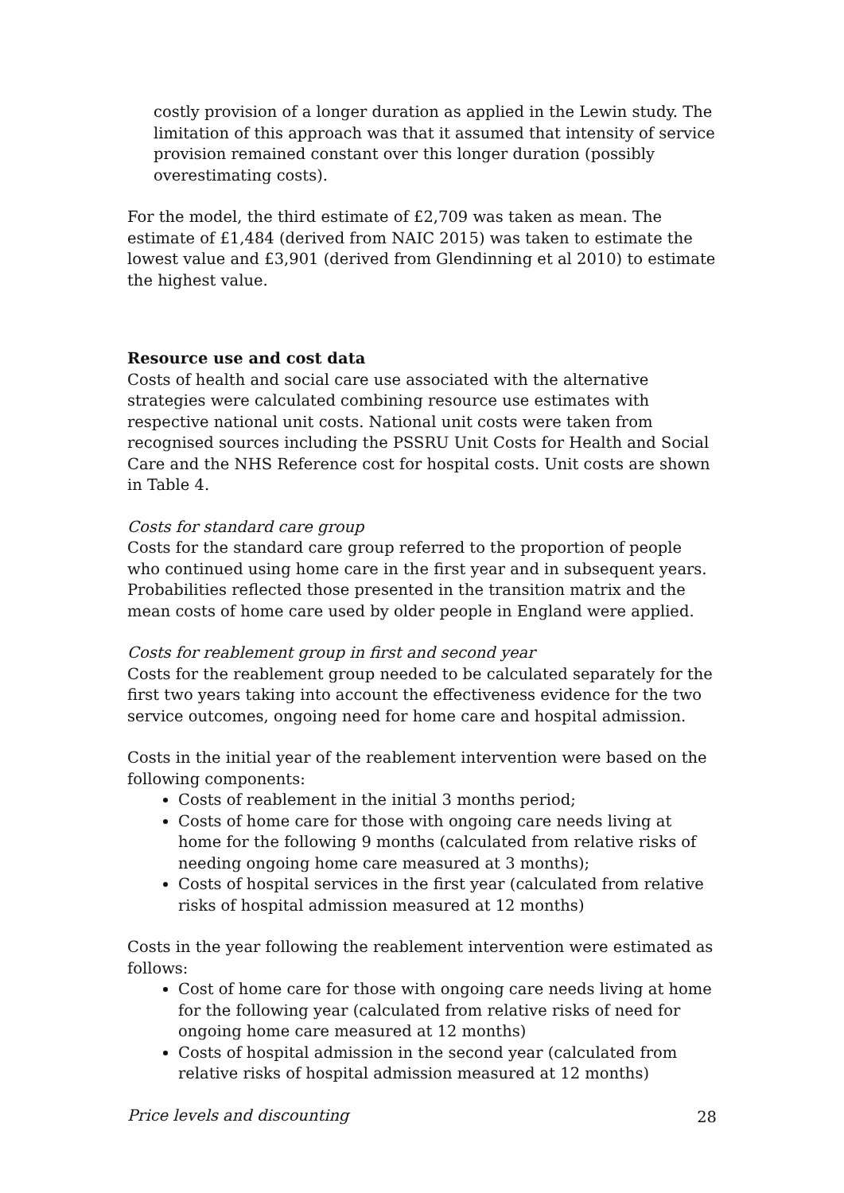costly provision of a longer duration as applied in the Lewin study. The limitation of this approach was that it assumed that intensity of service provision remained constant over this longer duration (possibly overestimating costs).
For the model, the third estimate of £2,709 was taken as mean. The estimate of £1,484 (derived from NAIC 2015) was taken to estimate the lowest value and £3,901 (derived from Glendinning et al 2010) to estimate the highest value.
Resource use and cost data
Costs of health and social care use associated with the alternative strategies were calculated combining resource use estimates with respective national unit costs. National unit costs were taken from recognised sources including the PSSRU Unit Costs for Health and Social Care and the NHS Reference cost for hospital costs. Unit costs are shown in Table 4.
Costs for standard care group
Costs for the standard care group referred to the proportion of people who continued using home care in the first year and in subsequent years. Probabilities reflected those presented in the transition matrix and the mean costs of home care used by older people in England were applied.
Costs for reablement group in first and second year
Costs for the reablement group needed to be calculated separately for the first two years taking into account the effectiveness evidence for the two service outcomes, ongoing need for home care and hospital admission.
Costs in the initial year of the reablement intervention were based on the following components:
Costs of reablement in the initial 3 months period;
Costs of home care for those with ongoing care needs living at home for the following 9 months (calculated from relative risks of needing ongoing home care measured at 3 months);
Costs of hospital services in the first year (calculated from relative risks of hospital admission measured at 12 months)
Costs in the year following the reablement intervention were estimated as follows:
Cost of home care for those with ongoing care needs living at home for the following year (calculated from relative risks of need for ongoing home care measured at 12 months)
Costs of hospital admission in the second year (calculated from relative risks of hospital admission measured at 12 months)
Price levels and discounting
28